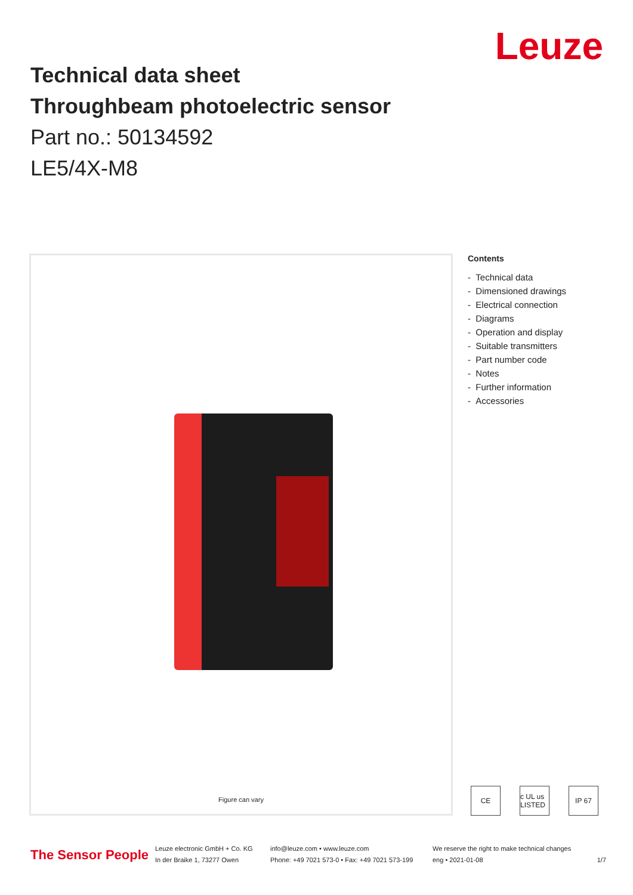Leuze
Technical data sheet
Throughbeam photoelectric sensor
Part no.: 50134592
LE5/4X-M8
Figure can vary
Contents
- Technical data
- Dimensioned drawings
- Electrical connection
- Diagrams
- Operation and display
- Suitable transmitters
- Part number code
- Notes
- Further information
- Accessories
CE c UL us LISTED
IP 67
The Sensor People
Leuze electronic GmbH + Co. KG
In der Braike 1, 73277 Owen
info@leuze.com • www.leuze.com
Phone: +49 7021 573-0 • Fax: +49 7021 573-199
We reserve the right to make technical changes
eng • 2021-01-08
1/7